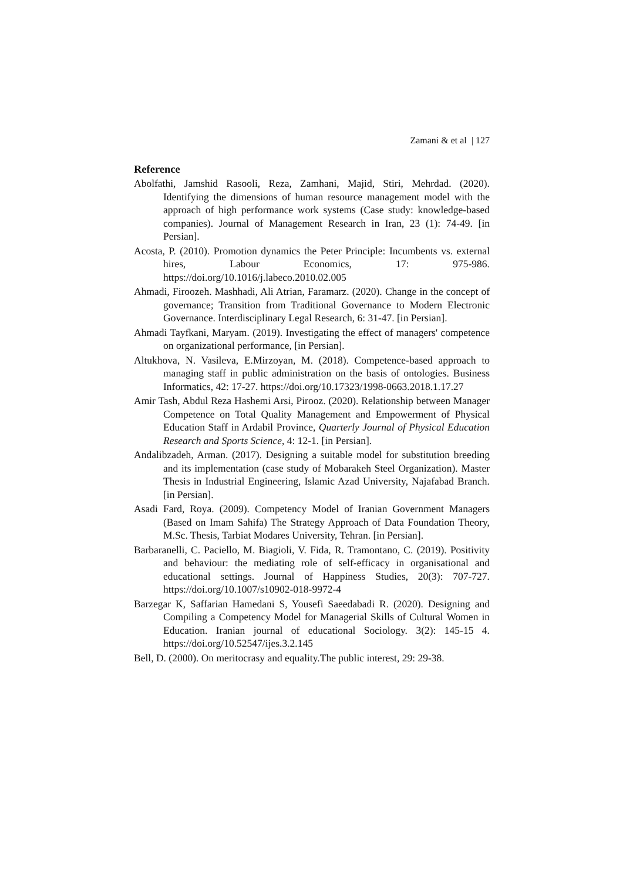Zamani & et al | 127
Reference
Abolfathi, Jamshid Rasooli, Reza, Zamhani, Majid, Stiri, Mehrdad. (2020). Identifying the dimensions of human resource management model with the approach of high performance work systems (Case study: knowledge-based companies). Journal of Management Research in Iran, 23 (1): 74-49. [in Persian].
Acosta, P. (2010). Promotion dynamics the Peter Principle: Incumbents vs. external hires, Labour Economics, 17: 975-986. https://doi.org/10.1016/j.labeco.2010.02.005
Ahmadi, Firoozeh. Mashhadi, Ali Atrian, Faramarz. (2020). Change in the concept of governance; Transition from Traditional Governance to Modern Electronic Governance. Interdisciplinary Legal Research, 6: 31-47. [in Persian].
Ahmadi Tayfkani, Maryam. (2019). Investigating the effect of managers' competence on organizational performance, [in Persian].
Altukhova, N. Vasileva, E.Mirzoyan, M. (2018). Competence-based approach to managing staff in public administration on the basis of ontologies. Business Informatics, 42: 17-27. https://doi.org/10.17323/1998-0663.2018.1.17.27
Amir Tash, Abdul Reza Hashemi Arsi, Pirooz. (2020). Relationship between Manager Competence on Total Quality Management and Empowerment of Physical Education Staff in Ardabil Province, Quarterly Journal of Physical Education Research and Sports Science, 4: 12-1. [in Persian].
Andalibzadeh, Arman. (2017). Designing a suitable model for substitution breeding and its implementation (case study of Mobarakeh Steel Organization). Master Thesis in Industrial Engineering, Islamic Azad University, Najafabad Branch. [in Persian].
Asadi Fard, Roya. (2009). Competency Model of Iranian Government Managers (Based on Imam Sahifa) The Strategy Approach of Data Foundation Theory, M.Sc. Thesis, Tarbiat Modares University, Tehran. [in Persian].
Barbaranelli, C. Paciello, M. Biagioli, V. Fida, R. Tramontano, C. (2019). Positivity and behaviour: the mediating role of self-efficacy in organisational and educational settings. Journal of Happiness Studies, 20(3): 707-727. https://doi.org/10.1007/s10902-018-9972-4
Barzegar K, Saffarian Hamedani S, Yousefi Saeedabadi R. (2020). Designing and Compiling a Competency Model for Managerial Skills of Cultural Women in Education. Iranian journal of educational Sociology. 3(2): 145-15 4. https://doi.org/10.52547/ijes.3.2.145
Bell, D. (2000). On meritocrasy and equality.The public interest, 29: 29-38.